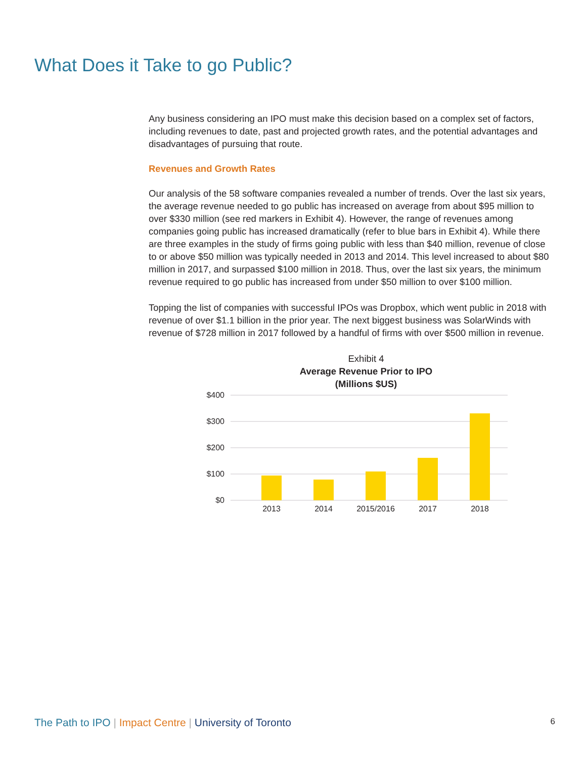What Does it Take to go Public?
Any business considering an IPO must make this decision based on a complex set of factors, including revenues to date, past and projected growth rates, and the potential advantages and disadvantages of pursuing that route.
Revenues and Growth Rates
Our analysis of the 58 software companies revealed a number of trends. Over the last six years, the average revenue needed to go public has increased on average from about $95 million to over $330 million (see red markers in Exhibit 4). However, the range of revenues among companies going public has increased dramatically (refer to blue bars in Exhibit 4). While there are three examples in the study of firms going public with less than $40 million, revenue of close to or above $50 million was typically needed in 2013 and 2014. This level increased to about $80 million in 2017, and surpassed $100 million in 2018. Thus, over the last six years, the minimum revenue required to go public has increased from under $50 million to over $100 million.
Topping the list of companies with successful IPOs was Dropbox, which went public in 2018 with revenue of over $1.1 billion in the prior year. The next biggest business was SolarWinds with revenue of $728 million in 2017 followed by a handful of firms with over $500 million in revenue.
Exhibit 4
Average Revenue Prior to IPO
(Millions $US)
$400
$300
$200
$100
$0
2013
2014
2015/2016
2017
2018
The Path to IPO | Impact Centre | University of Toronto 6